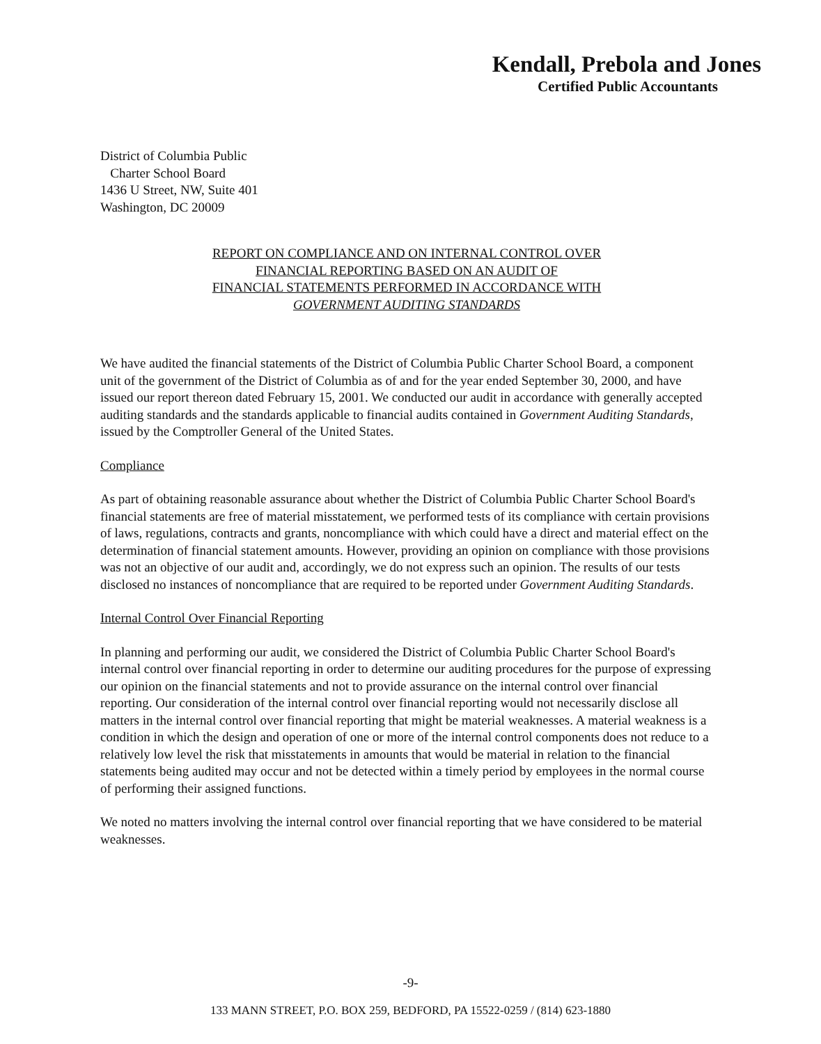Kendall, Prebola and Jones
Certified Public Accountants
District of Columbia Public
Charter School Board
1436 U Street, NW, Suite 401
Washington, DC 20009
REPORT ON COMPLIANCE AND ON INTERNAL CONTROL OVER
FINANCIAL REPORTING BASED ON AN AUDIT OF
FINANCIAL STATEMENTS PERFORMED IN ACCORDANCE WITH
GOVERNMENT AUDITING STANDARDS
We have audited the financial statements of the District of Columbia Public Charter School Board, a component unit of the government of the District of Columbia as of and for the year ended September 30, 2000, and have issued our report thereon dated February 15, 2001. We conducted our audit in accordance with generally accepted auditing standards and the standards applicable to financial audits contained in Government Auditing Standards, issued by the Comptroller General of the United States.
Compliance
As part of obtaining reasonable assurance about whether the District of Columbia Public Charter School Board's financial statements are free of material misstatement, we performed tests of its compliance with certain provisions of laws, regulations, contracts and grants, noncompliance with which could have a direct and material effect on the determination of financial statement amounts. However, providing an opinion on compliance with those provisions was not an objective of our audit and, accordingly, we do not express such an opinion. The results of our tests disclosed no instances of noncompliance that are required to be reported under Government Auditing Standards.
Internal Control Over Financial Reporting
In planning and performing our audit, we considered the District of Columbia Public Charter School Board's internal control over financial reporting in order to determine our auditing procedures for the purpose of expressing our opinion on the financial statements and not to provide assurance on the internal control over financial reporting. Our consideration of the internal control over financial reporting would not necessarily disclose all matters in the internal control over financial reporting that might be material weaknesses. A material weakness is a condition in which the design and operation of one or more of the internal control components does not reduce to a relatively low level the risk that misstatements in amounts that would be material in relation to the financial statements being audited may occur and not be detected within a timely period by employees in the normal course of performing their assigned functions.
We noted no matters involving the internal control over financial reporting that we have considered to be material weaknesses.
-9-
133 MANN STREET, P.O. BOX 259, BEDFORD, PA 15522-0259 / (814) 623-1880